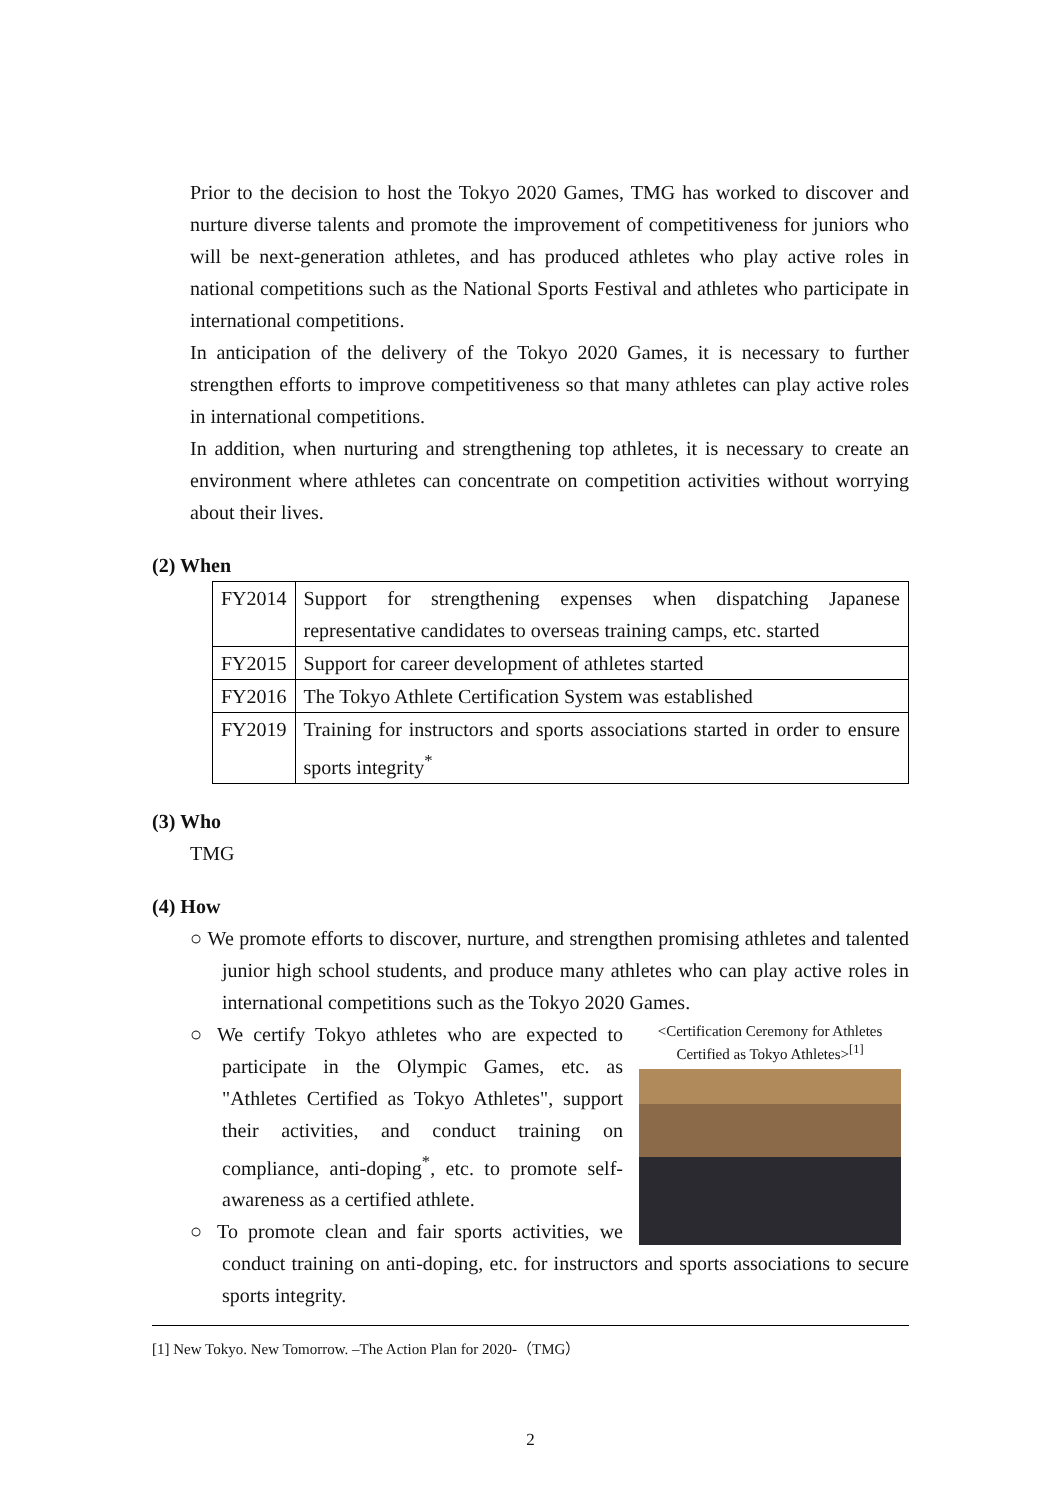Prior to the decision to host the Tokyo 2020 Games, TMG has worked to discover and nurture diverse talents and promote the improvement of competitiveness for juniors who will be next-generation athletes, and has produced athletes who play active roles in national competitions such as the National Sports Festival and athletes who participate in international competitions.
In anticipation of the delivery of the Tokyo 2020 Games, it is necessary to further strengthen efforts to improve competitiveness so that many athletes can play active roles in international competitions.
In addition, when nurturing and strengthening top athletes, it is necessary to create an environment where athletes can concentrate on competition activities without worrying about their lives.
(2) When
| FY2014 | Support for strengthening expenses when dispatching Japanese representative candidates to overseas training camps, etc. started |
| FY2015 | Support for career development of athletes started |
| FY2016 | The Tokyo Athlete Certification System was established |
| FY2019 | Training for instructors and sports associations started in order to ensure sports integrity<sup>*</sup> |
(3) Who
TMG
(4) How
○ We promote efforts to discover, nurture, and strengthen promising athletes and talented junior high school students, and produce many athletes who can play active roles in international competitions such as the Tokyo 2020 Games.
<Certification Ceremony for Athletes Certified as Tokyo Athletes><sup>[1]</sup>
○ We certify Tokyo athletes who are expected to participate in the Olympic Games, etc. as "Athletes Certified as Tokyo Athletes", support their activities, and conduct training on compliance, anti-doping<sup>*</sup>, etc. to promote self-awareness as a certified athlete.
○ To promote clean and fair sports activities, we conduct training on anti-doping, etc. for instructors and sports associations to secure sports integrity.
[1] New Tokyo. New Tomorrow. –The Action Plan for 2020-（TMG）
2